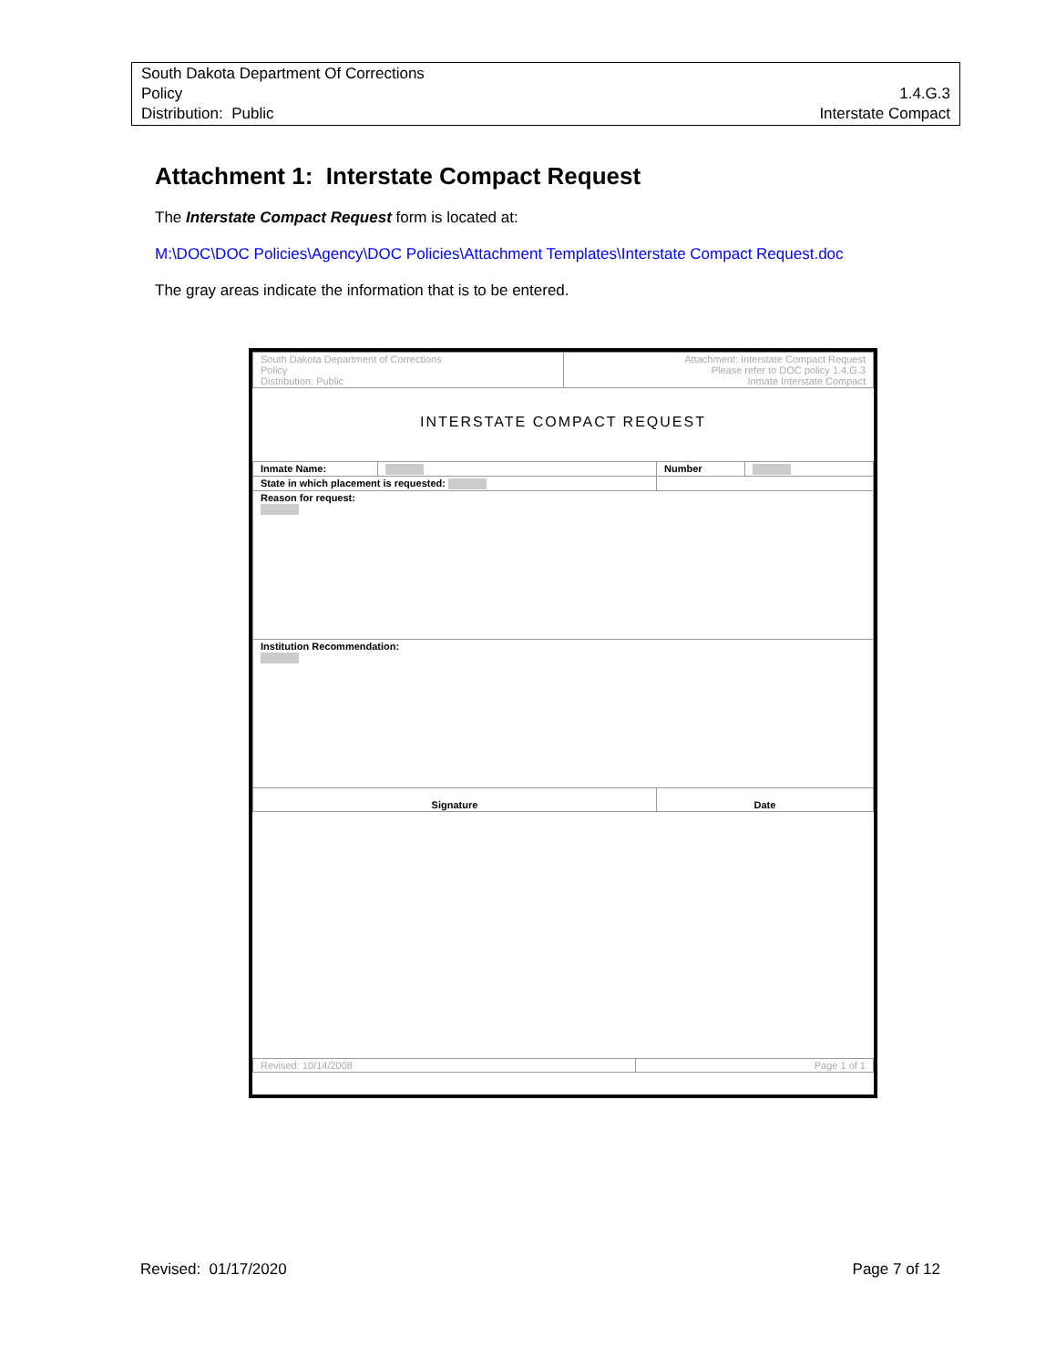South Dakota Department Of Corrections
Policy
Distribution: Public
1.4.G.3
Interstate Compact
Attachment 1: Interstate Compact Request
The Interstate Compact Request form is located at:
M:\DOC\DOC Policies\Agency\DOC Policies\Attachment Templates\Interstate Compact Request.doc
The gray areas indicate the information that is to be entered.
| South Dakota Department of Corrections Policy Distribution: Public | Attachment: Interstate Compact Request Please refer to DOC policy 1.4.G.3 Inmate Interstate Compact |
INTERSTATE COMPACT REQUEST
| Inmate Name: | | Number | |
| State in which placement is requested: | | | |
| Reason for request: | | | |
| Institution Recommendation: | | | |
| Signature | | Date | |
| Revised: 10/14/2008 | Page 1 of 1 |
Revised: 01/17/2020 Page 7 of 12